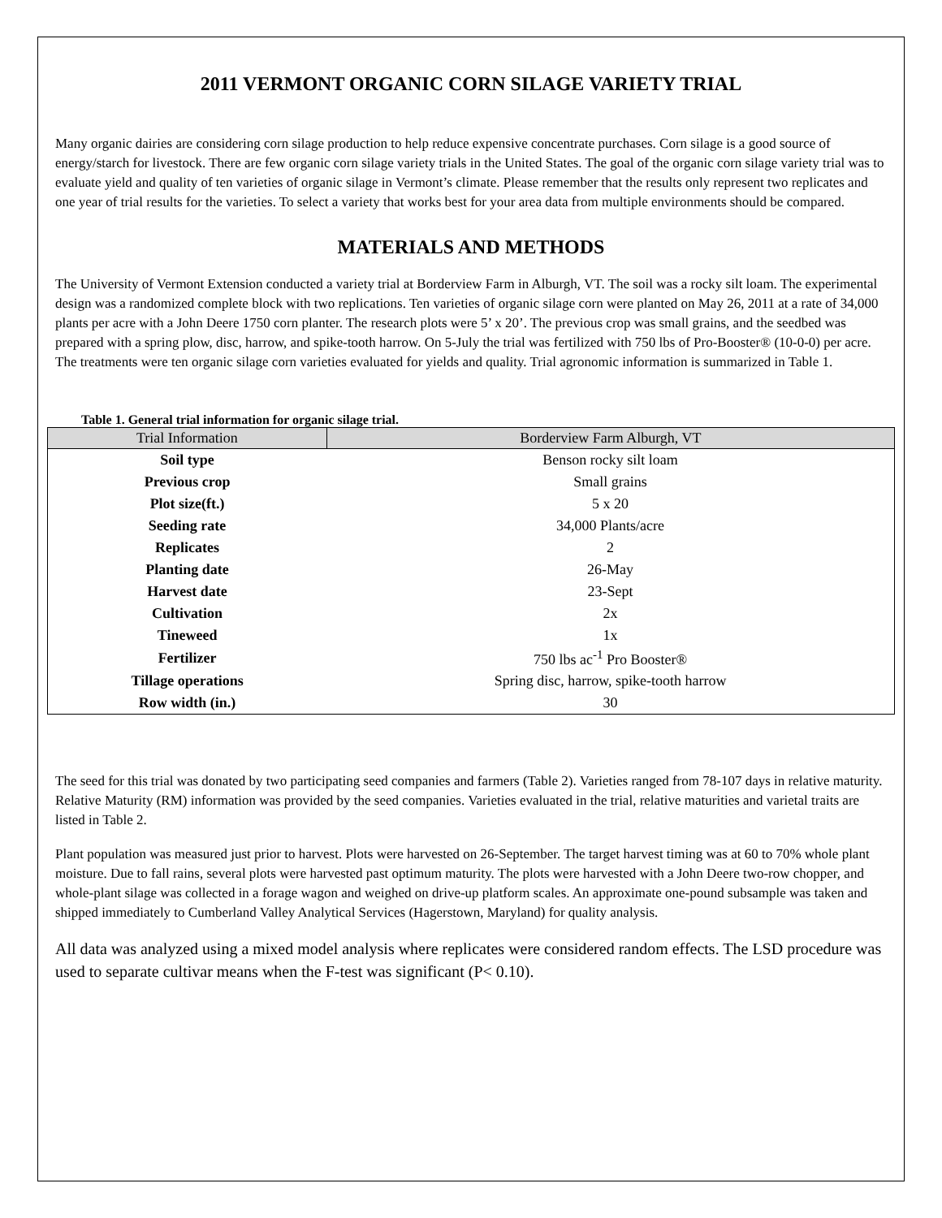2011 VERMONT ORGANIC CORN SILAGE VARIETY TRIAL
Many organic dairies are considering corn silage production to help reduce expensive concentrate purchases. Corn silage is a good source of energy/starch for livestock. There are few organic corn silage variety trials in the United States. The goal of the organic corn silage variety trial was to evaluate yield and quality of ten varieties of organic silage in Vermont’s climate. Please remember that the results only represent two replicates and one year of trial results for the varieties. To select a variety that works best for your area data from multiple environments should be compared.
MATERIALS AND METHODS
The University of Vermont Extension conducted a variety trial at Borderview Farm in Alburgh, VT. The soil was a rocky silt loam. The experimental design was a randomized complete block with two replications. Ten varieties of organic silage corn were planted on May 26, 2011 at a rate of 34,000 plants per acre with a John Deere 1750 corn planter. The research plots were 5’ x 20’. The previous crop was small grains, and the seedbed was prepared with a spring plow, disc, harrow, and spike-tooth harrow. On 5-July the trial was fertilized with 750 lbs of Pro-Booster® (10-0-0) per acre. The treatments were ten organic silage corn varieties evaluated for yields and quality. Trial agronomic information is summarized in Table 1.
Table 1. General trial information for organic silage trial.
| Trial Information | Borderview Farm Alburgh, VT |
| --- | --- |
| Soil type | Benson rocky silt loam |
| Previous crop | Small grains |
| Plot size(ft.) | 5 x 20 |
| Seeding rate | 34,000 Plants/acre |
| Replicates | 2 |
| Planting date | 26-May |
| Harvest date | 23-Sept |
| Cultivation | 2x |
| Tineweed | 1x |
| Fertilizer | 750 lbs ac<sup>-1</sup> Pro Booster® |
| Tillage operations | Spring disc, harrow, spike-tooth harrow |
| Row width (in.) | 30 |
The seed for this trial was donated by two participating seed companies and farmers (Table 2). Varieties ranged from 78-107 days in relative maturity. Relative Maturity (RM) information was provided by the seed companies. Varieties evaluated in the trial, relative maturities and varietal traits are listed in Table 2.
Plant population was measured just prior to harvest. Plots were harvested on 26-September. The target harvest timing was at 60 to 70% whole plant moisture. Due to fall rains, several plots were harvested past optimum maturity. The plots were harvested with a John Deere two-row chopper, and whole-plant silage was collected in a forage wagon and weighed on drive-up platform scales. An approximate one-pound subsample was taken and shipped immediately to Cumberland Valley Analytical Services (Hagerstown, Maryland) for quality analysis.
All data was analyzed using a mixed model analysis where replicates were considered random effects. The LSD procedure was used to separate cultivar means when the F-test was significant (P< 0.10).